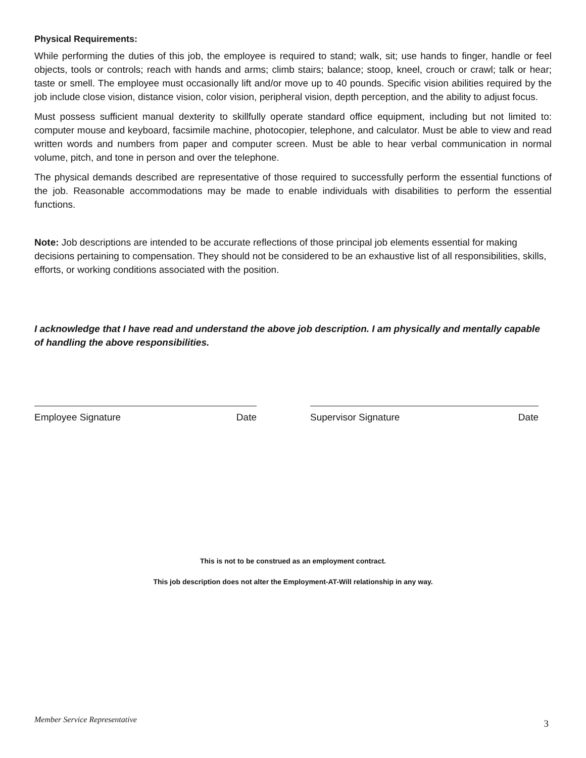Physical Requirements:
While performing the duties of this job, the employee is required to stand; walk, sit; use hands to finger, handle or feel objects, tools or controls; reach with hands and arms; climb stairs; balance; stoop, kneel, crouch or crawl; talk or hear; taste or smell. The employee must occasionally lift and/or move up to 40 pounds. Specific vision abilities required by the job include close vision, distance vision, color vision, peripheral vision, depth perception, and the ability to adjust focus.
Must possess sufficient manual dexterity to skillfully operate standard office equipment, including but not limited to: computer mouse and keyboard, facsimile machine, photocopier, telephone, and calculator. Must be able to view and read written words and numbers from paper and computer screen. Must be able to hear verbal communication in normal volume, pitch, and tone in person and over the telephone.
The physical demands described are representative of those required to successfully perform the essential functions of the job. Reasonable accommodations may be made to enable individuals with disabilities to perform the essential functions.
Note: Job descriptions are intended to be accurate reflections of those principal job elements essential for making decisions pertaining to compensation. They should not be considered to be an exhaustive list of all responsibilities, skills, efforts, or working conditions associated with the position.
I acknowledge that I have read and understand the above job description. I am physically and mentally capable of handling the above responsibilities.
Employee Signature Date Supervisor Signature Date
This is not to be construed as an employment contract.
This job description does not alter the Employment-AT-Will relationship in any way.
Member Service Representative 3